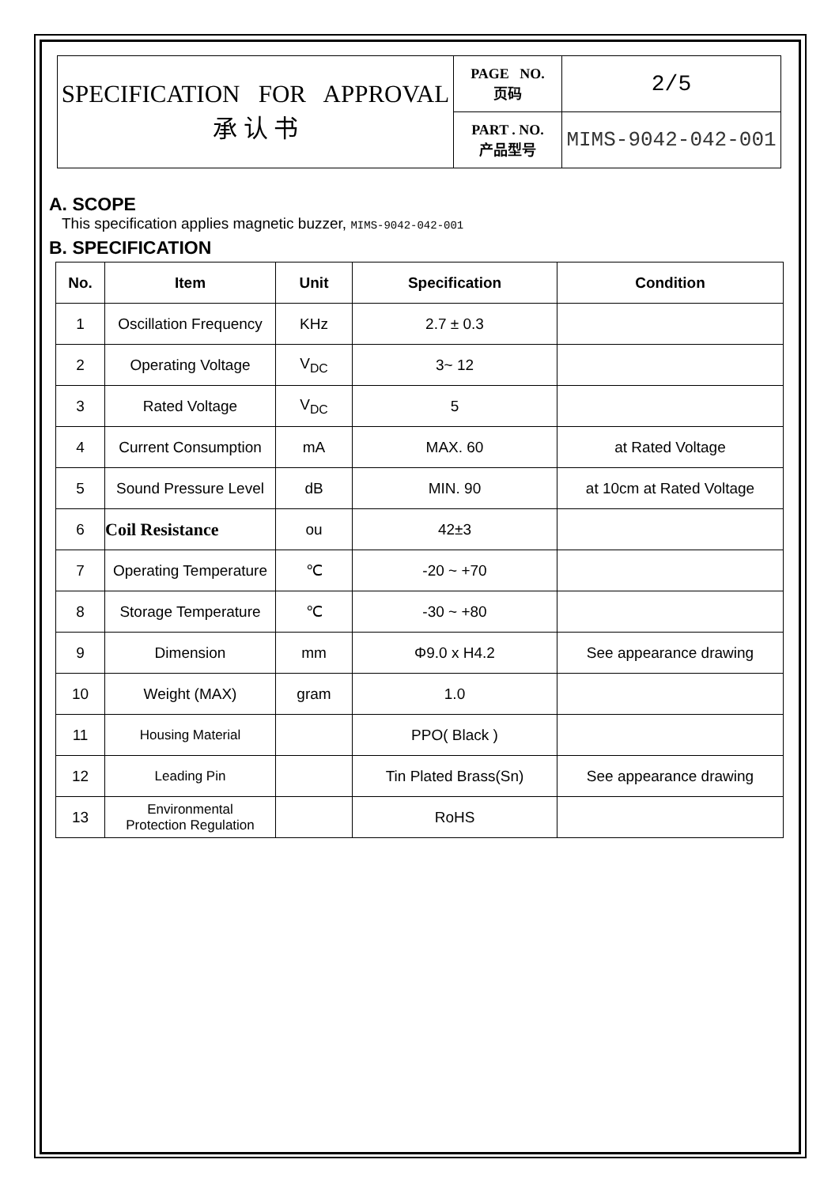| SPECIFICATION FOR APPROVAL 承 认 书 | PAGE NO. 页码 | 2/5 |
| | PART . NO. 产品型号 | MIMS-9042-042-001 |
A. SCOPE
This specification applies magnetic buzzer, MIMS-9042-042-001
B. SPECIFICATION
| No. | Item | Unit | Specification | Condition |
| --- | --- | --- | --- | --- |
| 1 | Oscillation Frequency | KHz | 2.7 ± 0.3 | |
| 2 | Operating Voltage | V<sub>DC</sub> | 3~ 12 | |
| 3 | Rated Voltage | V<sub>DC</sub> | 5 | |
| 4 | Current Consumption | mA | MAX. 60 | at Rated Voltage |
| 5 | Sound Pressure Level | dB | MIN. 90 | at 10cm at Rated Voltage |
| 6 | Coil Resistance | ou | 42±3 | |
| 7 | Operating Temperature | ℃ | -20 ~ +70 | |
| 8 | Storage Temperature | ℃ | -30 ~ +80 | |
| 9 | Dimension | mm | Φ9.0 x H4.2 | See appearance drawing |
| 10 | Weight (MAX) | gram | 1.0 | |
| 11 | Housing Material | | PPO( Black ) | |
| 12 | Leading Pin | | Tin Plated Brass(Sn) | See appearance drawing |
| 13 | Environmental Protection Regulation | | RoHS | |